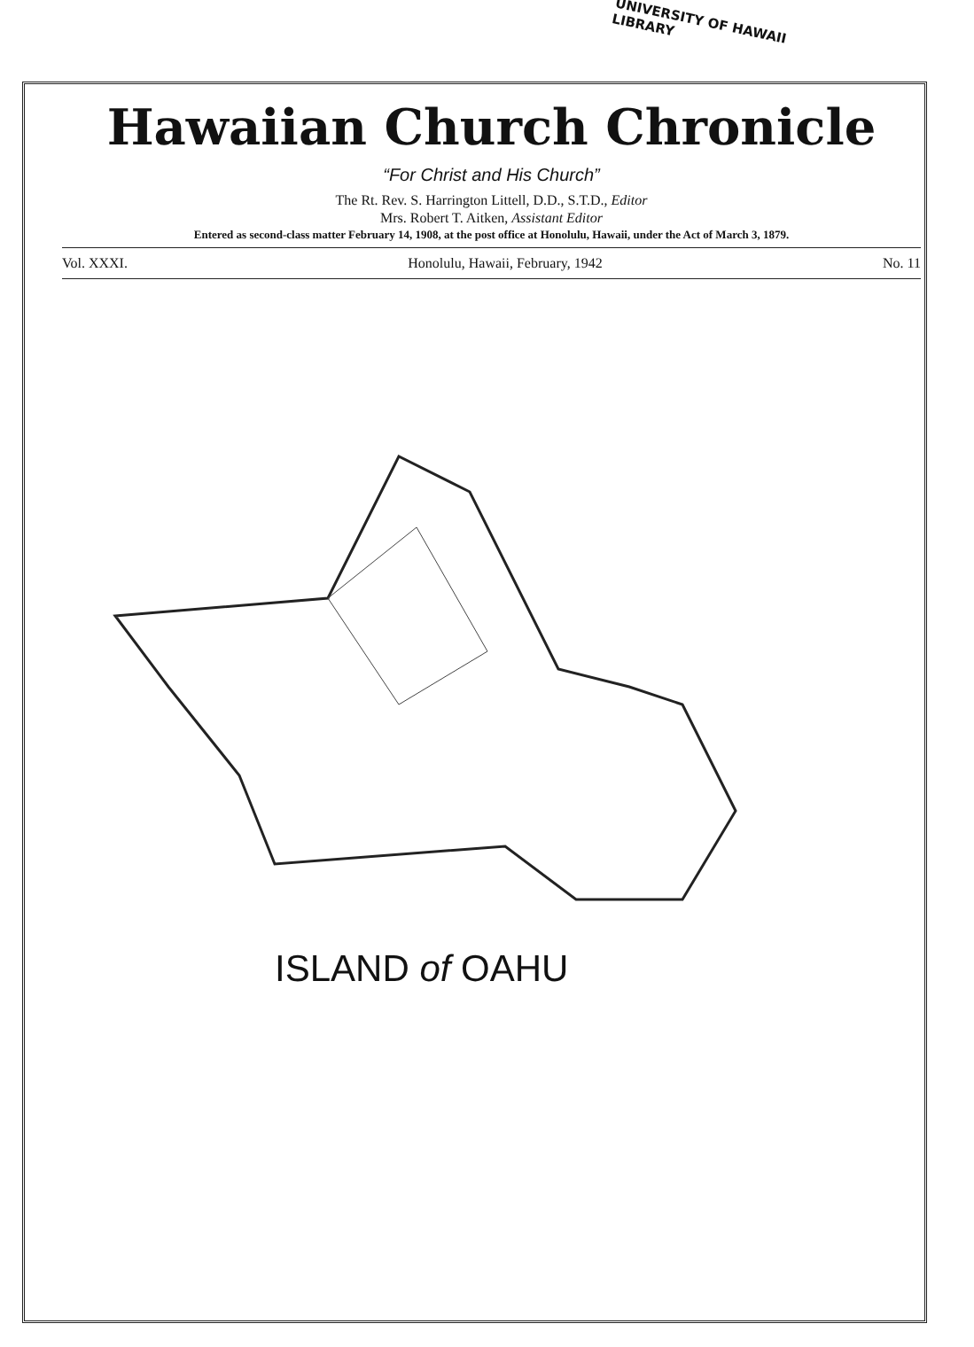UNIVERSITY OF HAWAII LIBRARY
Hawaiian Church Chronicle
“For Christ and His Church”
The Rt. Rev. S. Harrington Littell, D.D., S.T.D., Editor
Mrs. Robert T. Aitken, Assistant Editor
Entered as second-class matter February 14, 1908, at the post office at Honolulu, Hawaii, under the Act of March 3, 1879.
Vol. XXXI. Honolulu, Hawaii, February, 1942 No. 11
ISLAND of OAHU